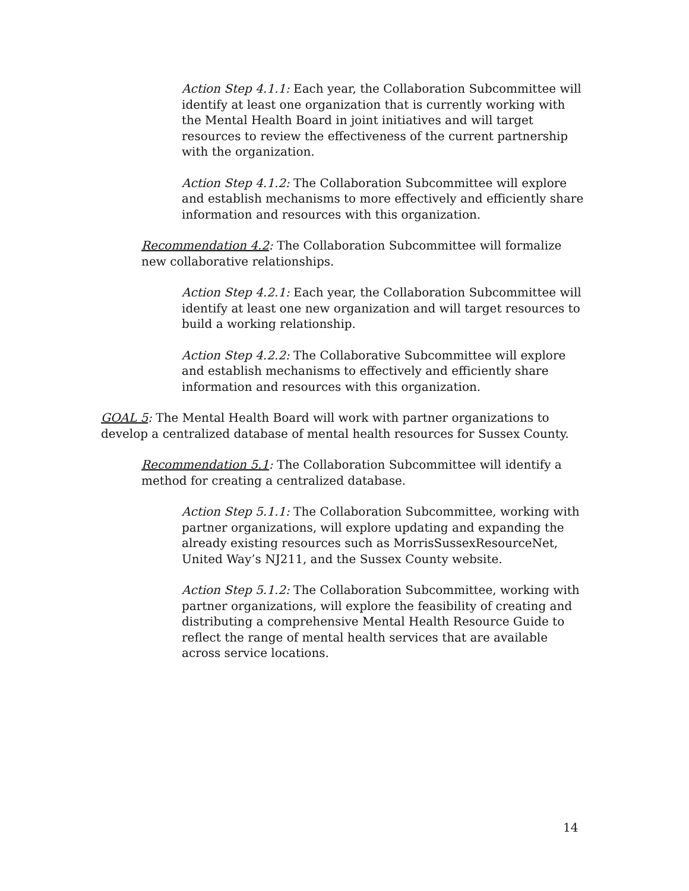Action Step 4.1.1: Each year, the Collaboration Subcommittee will identify at least one organization that is currently working with the Mental Health Board in joint initiatives and will target resources to review the effectiveness of the current partnership with the organization.
Action Step 4.1.2: The Collaboration Subcommittee will explore and establish mechanisms to more effectively and efficiently share information and resources with this organization.
Recommendation 4.2: The Collaboration Subcommittee will formalize new collaborative relationships.
Action Step 4.2.1: Each year, the Collaboration Subcommittee will identify at least one new organization and will target resources to build a working relationship.
Action Step 4.2.2: The Collaborative Subcommittee will explore and establish mechanisms to effectively and efficiently share information and resources with this organization.
GOAL 5: The Mental Health Board will work with partner organizations to develop a centralized database of mental health resources for Sussex County.
Recommendation 5.1: The Collaboration Subcommittee will identify a method for creating a centralized database.
Action Step 5.1.1: The Collaboration Subcommittee, working with partner organizations, will explore updating and expanding the already existing resources such as MorrisSussexResourceNet, United Way’s NJ211, and the Sussex County website.
Action Step 5.1.2: The Collaboration Subcommittee, working with partner organizations, will explore the feasibility of creating and distributing a comprehensive Mental Health Resource Guide to reflect the range of mental health services that are available across service locations.
14